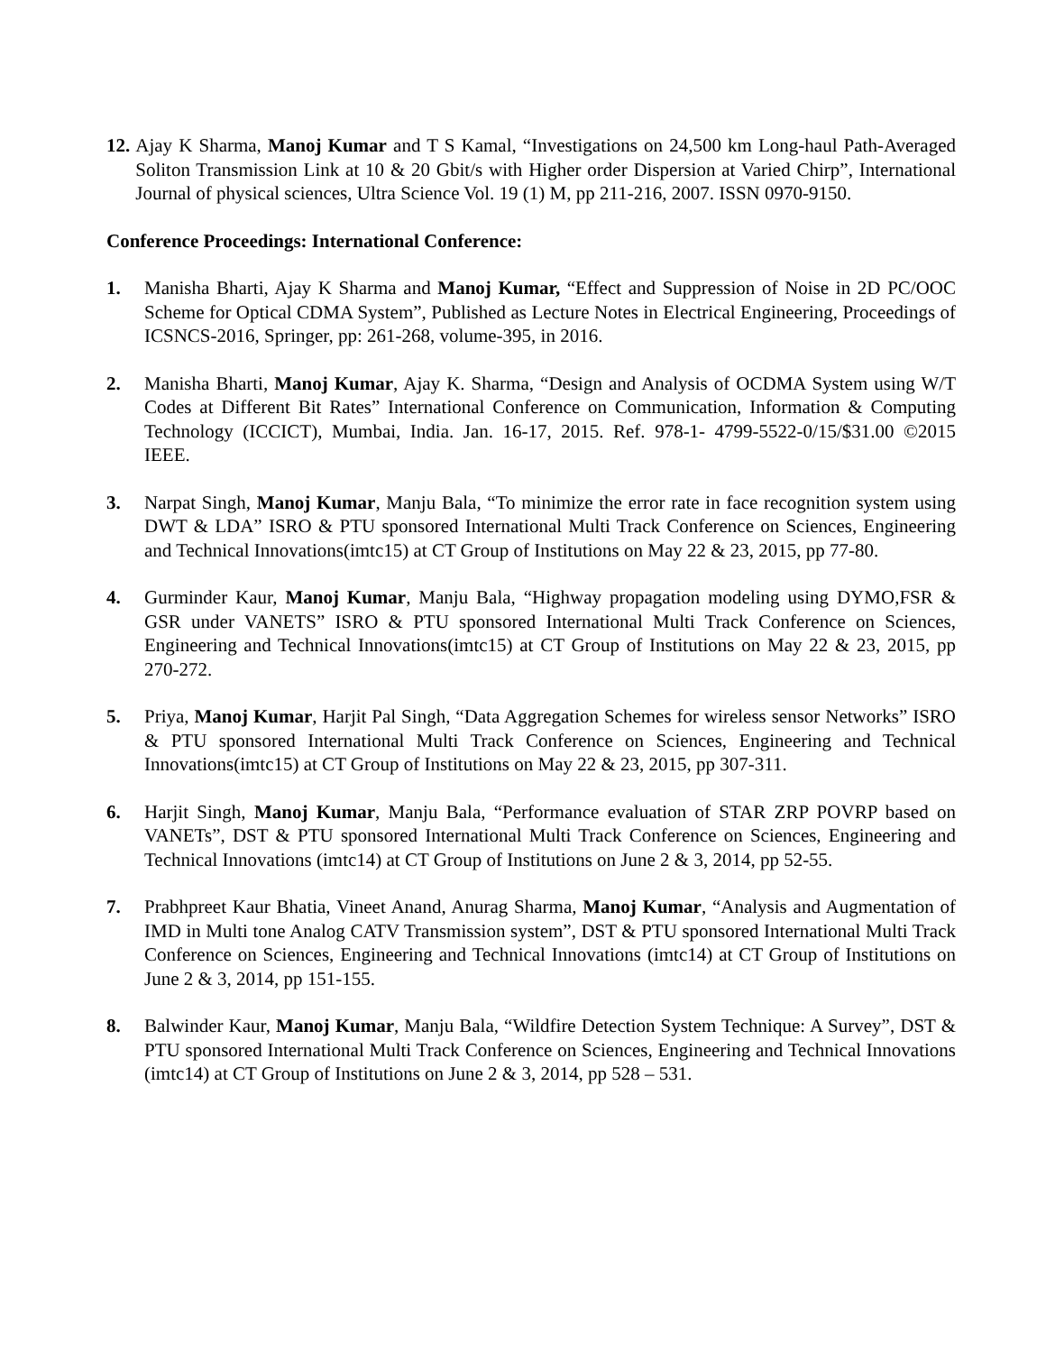12. Ajay K Sharma, Manoj Kumar and T S Kamal, “Investigations on 24,500 km Long-haul Path-Averaged Soliton Transmission Link at 10 & 20 Gbit/s with Higher order Dispersion at Varied Chirp”, International Journal of physical sciences, Ultra Science Vol. 19 (1) M, pp 211-216, 2007. ISSN 0970-9150.
Conference Proceedings: International Conference:
1. Manisha Bharti, Ajay K Sharma and Manoj Kumar, “Effect and Suppression of Noise in 2D PC/OOC Scheme for Optical CDMA System”, Published as Lecture Notes in Electrical Engineering, Proceedings of ICSNCS-2016, Springer, pp: 261-268, volume-395, in 2016.
2. Manisha Bharti, Manoj Kumar, Ajay K. Sharma, “Design and Analysis of OCDMA System using W/T Codes at Different Bit Rates” International Conference on Communication, Information & Computing Technology (ICCICT), Mumbai, India. Jan. 16-17, 2015. Ref. 978-1- 4799-5522-0/15/$31.00 ©2015 IEEE.
3. Narpat Singh, Manoj Kumar, Manju Bala, “To minimize the error rate in face recognition system using DWT & LDA” ISRO & PTU sponsored International Multi Track Conference on Sciences, Engineering and Technical Innovations(imtc15) at CT Group of Institutions on May 22 & 23, 2015, pp 77-80.
4. Gurminder Kaur, Manoj Kumar, Manju Bala, “Highway propagation modeling using DYMO,FSR & GSR under VANETS” ISRO & PTU sponsored International Multi Track Conference on Sciences, Engineering and Technical Innovations(imtc15) at CT Group of Institutions on May 22 & 23, 2015, pp 270-272.
5. Priya, Manoj Kumar, Harjit Pal Singh, “Data Aggregation Schemes for wireless sensor Networks” ISRO & PTU sponsored International Multi Track Conference on Sciences, Engineering and Technical Innovations(imtc15) at CT Group of Institutions on May 22 & 23, 2015, pp 307-311.
6. Harjit Singh, Manoj Kumar, Manju Bala, “Performance evaluation of STAR ZRP POVRP based on VANETs”, DST & PTU sponsored International Multi Track Conference on Sciences, Engineering and Technical Innovations (imtc14) at CT Group of Institutions on June 2 & 3, 2014, pp 52-55.
7. Prabhpreet Kaur Bhatia, Vineet Anand, Anurag Sharma, Manoj Kumar, “Analysis and Augmentation of IMD in Multi tone Analog CATV Transmission system”, DST & PTU sponsored International Multi Track Conference on Sciences, Engineering and Technical Innovations (imtc14) at CT Group of Institutions on June 2 & 3, 2014, pp 151-155.
8. Balwinder Kaur, Manoj Kumar, Manju Bala, “Wildfire Detection System Technique: A Survey”, DST & PTU sponsored International Multi Track Conference on Sciences, Engineering and Technical Innovations (imtc14) at CT Group of Institutions on June 2 & 3, 2014, pp 528 – 531.